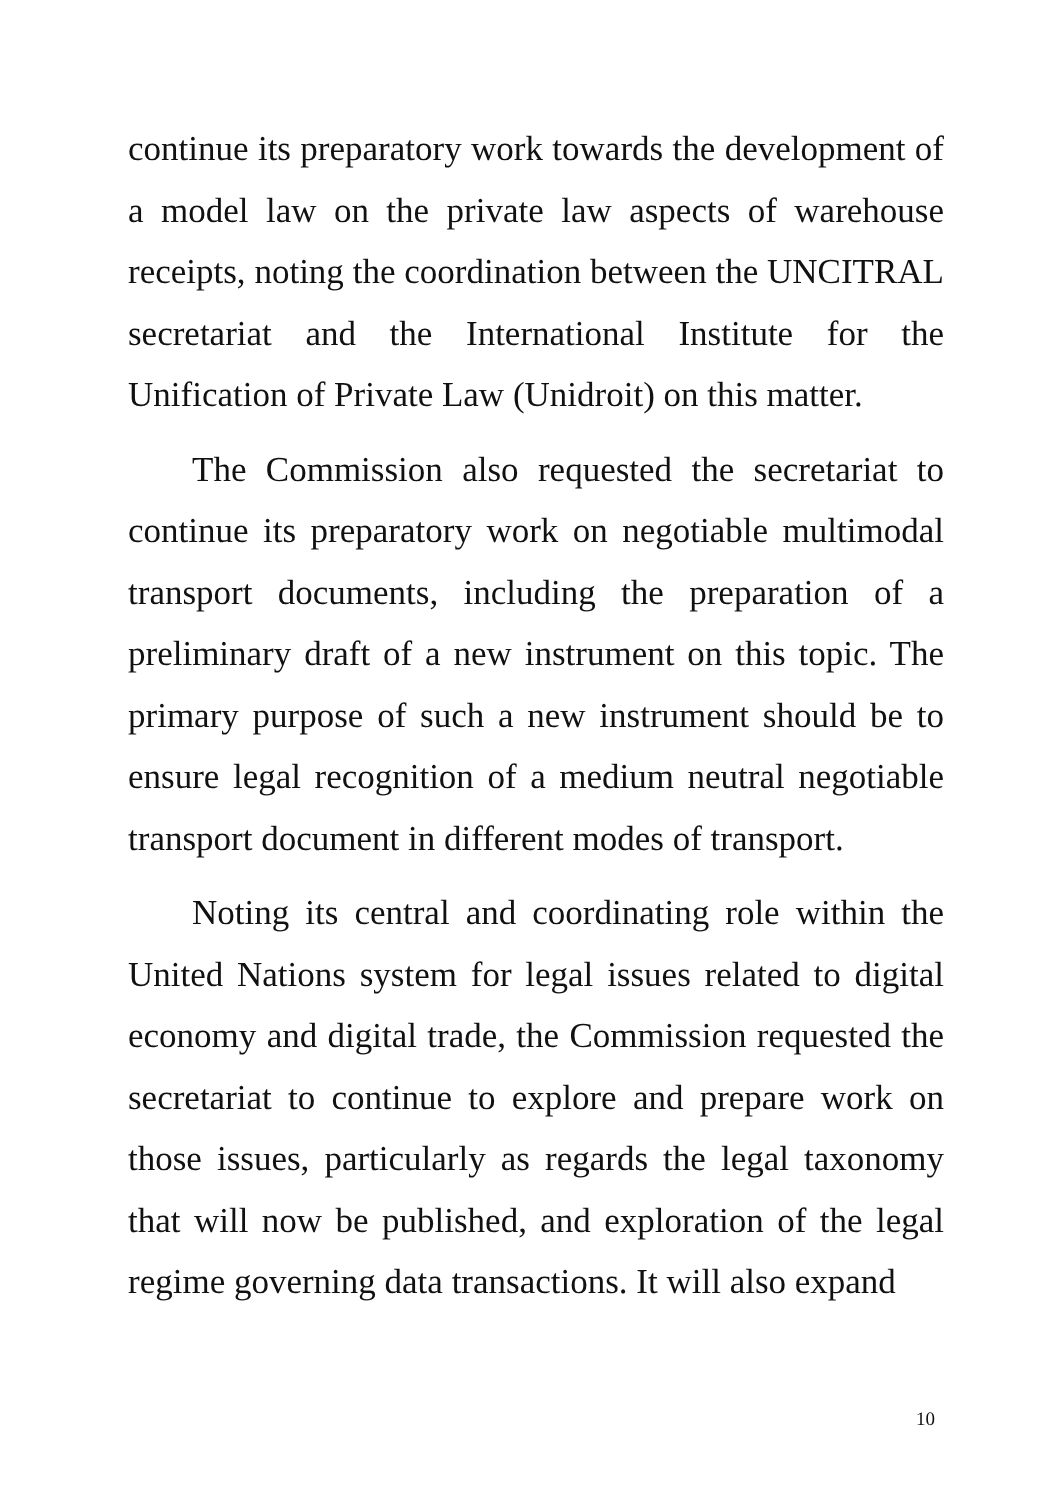continue its preparatory work towards the development of a model law on the private law aspects of warehouse receipts, noting the coordination between the UNCITRAL secretariat and the International Institute for the Unification of Private Law (Unidroit) on this matter.
The Commission also requested the secretariat to continue its preparatory work on negotiable multimodal transport documents, including the preparation of a preliminary draft of a new instrument on this topic. The primary purpose of such a new instrument should be to ensure legal recognition of a medium neutral negotiable transport document in different modes of transport.
Noting its central and coordinating role within the United Nations system for legal issues related to digital economy and digital trade, the Commission requested the secretariat to continue to explore and prepare work on those issues, particularly as regards the legal taxonomy that will now be published, and exploration of the legal regime governing data transactions. It will also expand
10